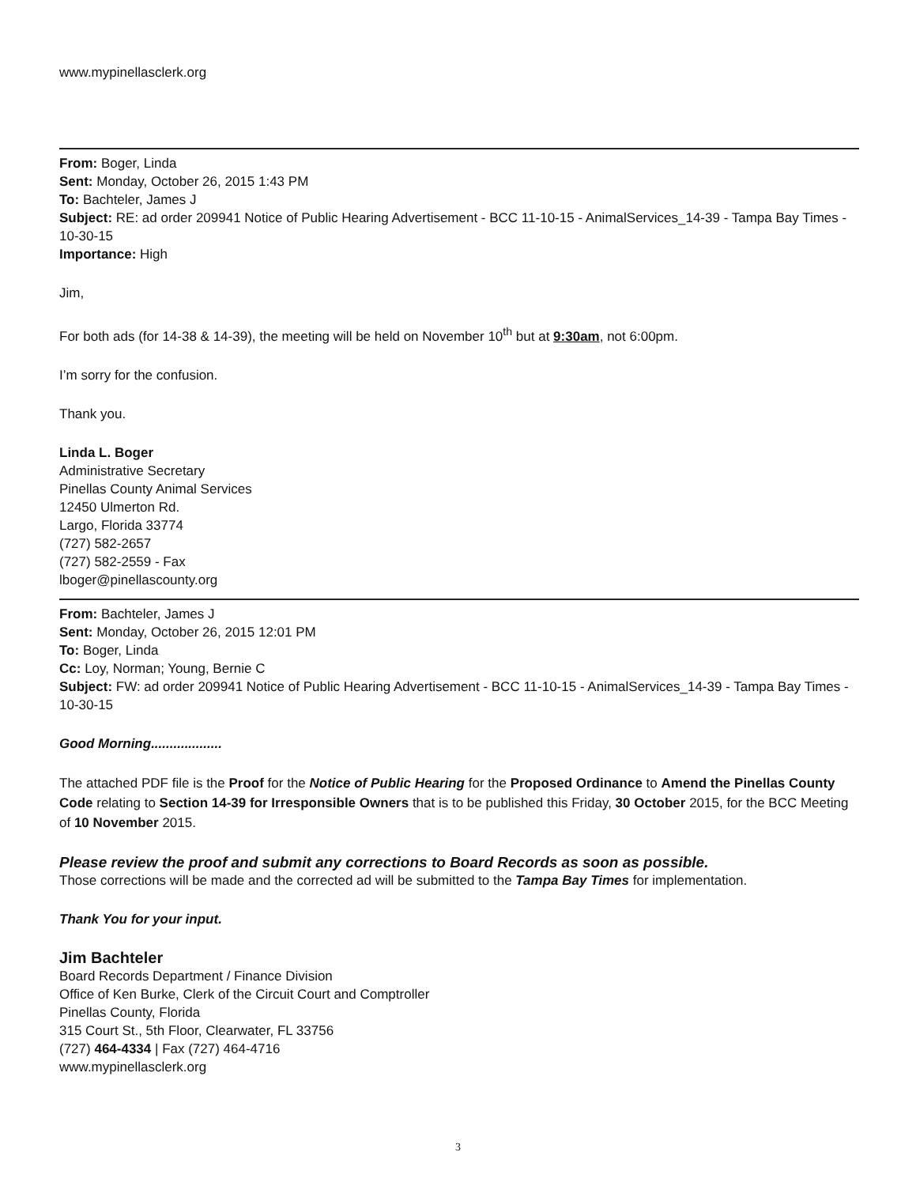www.mypinellasclerk.org
From: Boger, Linda
Sent: Monday, October 26, 2015 1:43 PM
To: Bachteler, James J
Subject: RE: ad order 209941 Notice of Public Hearing Advertisement - BCC 11-10-15 - AnimalServices_14-39 - Tampa Bay Times - 10-30-15
Importance: High
Jim,
For both ads (for 14-38 & 14-39), the meeting will be held on November 10<sup>th</sup> but at 9:30am, not 6:00pm.
I’m sorry for the confusion.
Thank you.
Linda L. Boger
Administrative Secretary
Pinellas County Animal Services
12450 Ulmerton Rd.
Largo, Florida 33774
(727) 582-2657
(727) 582-2559 - Fax
lboger@pinellascounty.org
From: Bachteler, James J
Sent: Monday, October 26, 2015 12:01 PM
To: Boger, Linda
Cc: Loy, Norman; Young, Bernie C
Subject: FW: ad order 209941 Notice of Public Hearing Advertisement - BCC 11-10-15 - AnimalServices_14-39 - Tampa Bay Times - 10-30-15
Good Morning...................
The attached PDF file is the Proof for the Notice of Public Hearing for the Proposed Ordinance to Amend the Pinellas County Code relating to Section 14-39 for Irresponsible Owners that is to be published this Friday, 30 October 2015, for the BCC Meeting of 10 November 2015.
Please review the proof and submit any corrections to Board Records as soon as possible.
Those corrections will be made and the corrected ad will be submitted to the Tampa Bay Times for implementation.
Thank You for your input.
Jim Bachteler
Board Records Department / Finance Division
Office of Ken Burke, Clerk of the Circuit Court and Comptroller
Pinellas County, Florida
315 Court St., 5th Floor, Clearwater, FL 33756
(727) 464-4334 | Fax (727) 464-4716
www.mypinellasclerk.org
3